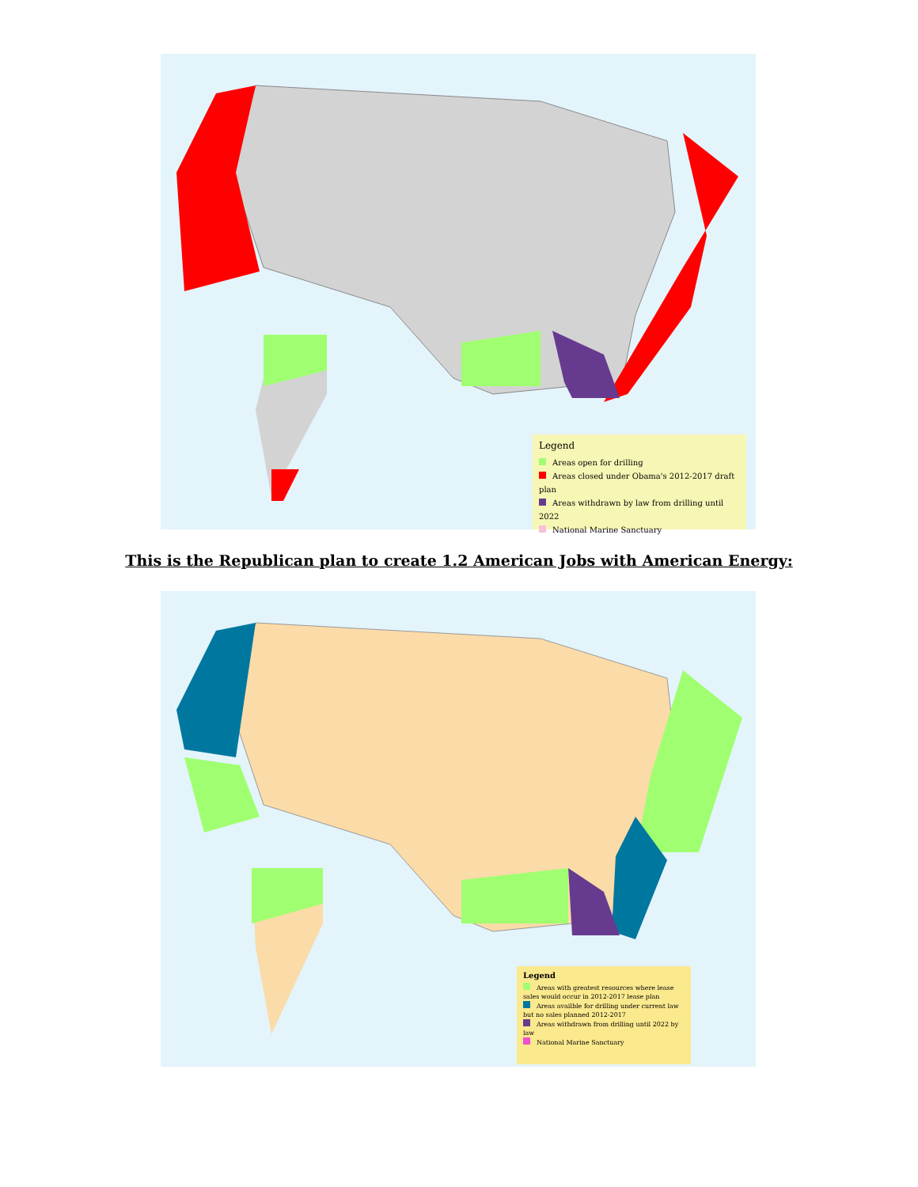Legend
Areas open for drilling
Areas closed under Obama's 2012-2017 draft plan
Areas withdrawn by law from drilling until 2022
National Marine Sanctuary
This is the Republican plan to create 1.2 American Jobs with American Energy:
Legend
Areas with greatest resources where lease sales would occur in 2012-2017 lease plan
Areas availble for drilling under current law but no sales planned 2012-2017
Areas withdrawn from drilling until 2022 by law
National Marine Sanctuary